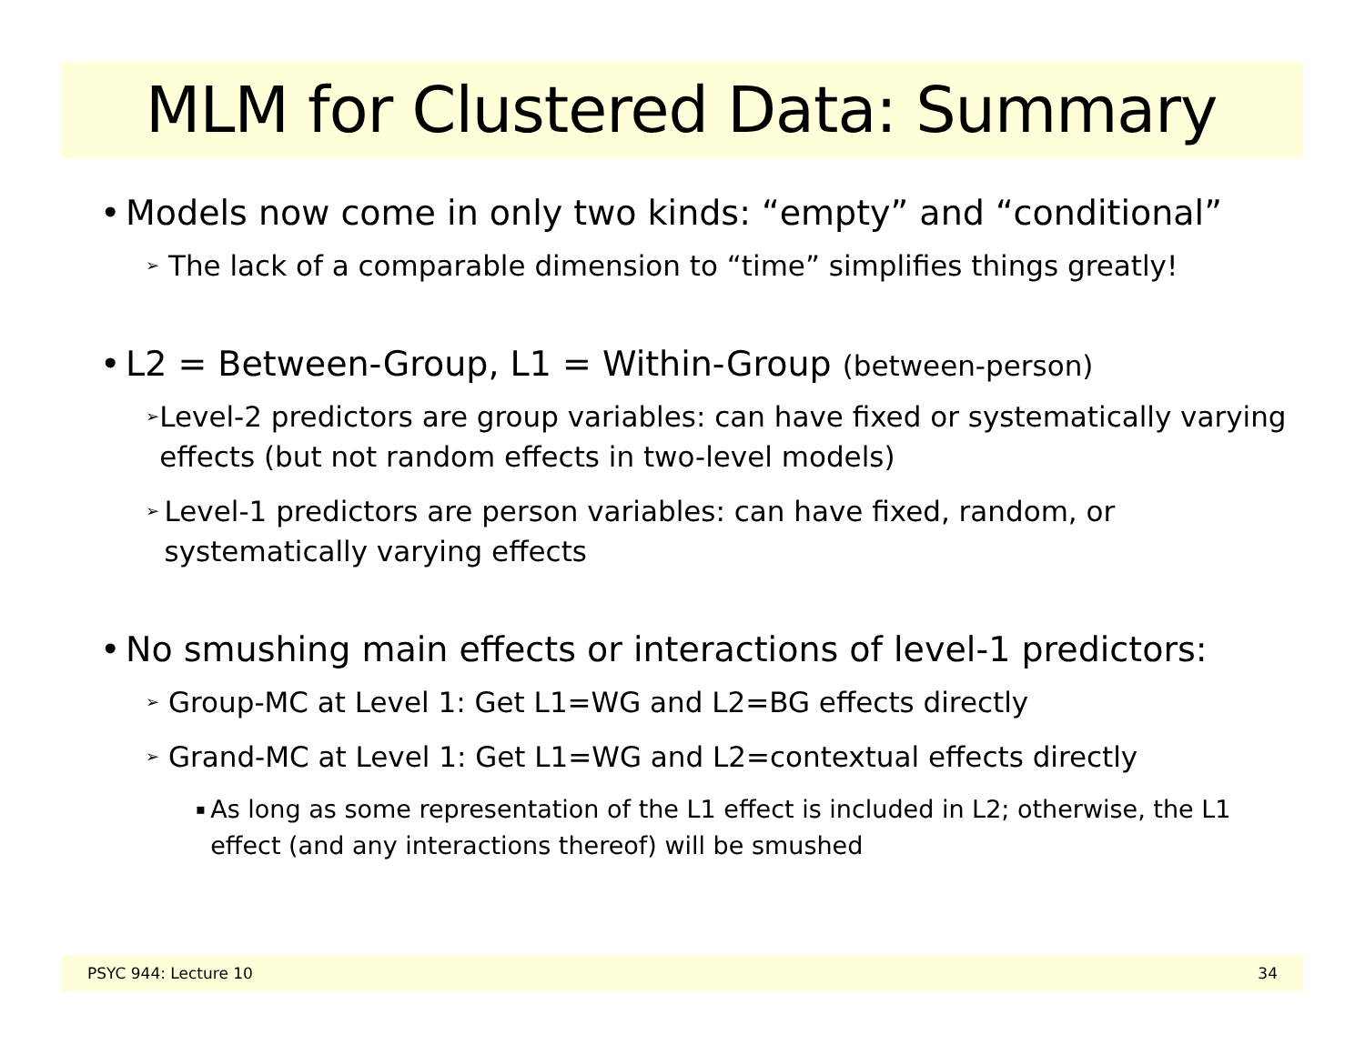MLM for Clustered Data: Summary
• Models now come in only two kinds: “empty” and “conditional”
➢ The lack of a comparable dimension to “time” simplifies things greatly!
• L2 = Between-Group, L1 = Within-Group (between-person)
➢ Level-2 predictors are group variables: can have fixed or systematically varying effects (but not random effects in two-level models)
➢ Level-1 predictors are person variables: can have fixed, random, or systematically varying effects
• No smushing main effects or interactions of level-1 predictors:
➢ Group-MC at Level 1: Get L1=WG and L2=BG effects directly
➢ Grand-MC at Level 1: Get L1=WG and L2=contextual effects directly
▪ As long as some representation of the L1 effect is included in L2; otherwise, the L1 effect (and any interactions thereof) will be smushed
PSYC 944: Lecture 10 34